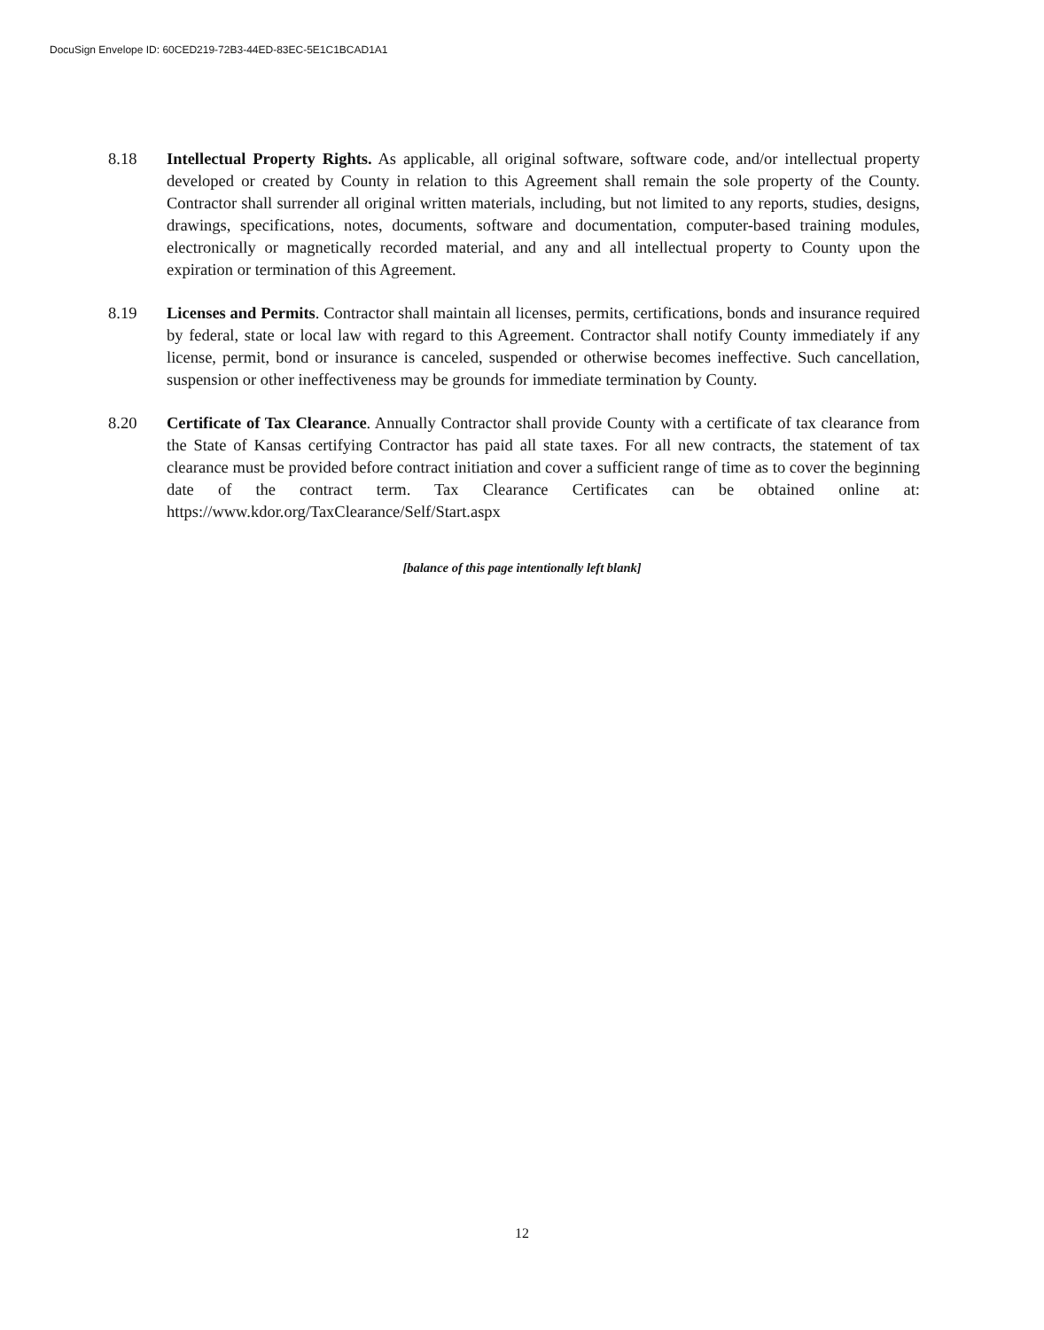DocuSign Envelope ID: 60CED219-72B3-44ED-83EC-5E1C1BCAD1A1
8.18 Intellectual Property Rights. As applicable, all original software, software code, and/or intellectual property developed or created by County in relation to this Agreement shall remain the sole property of the County. Contractor shall surrender all original written materials, including, but not limited to any reports, studies, designs, drawings, specifications, notes, documents, software and documentation, computer-based training modules, electronically or magnetically recorded material, and any and all intellectual property to County upon the expiration or termination of this Agreement.
8.19 Licenses and Permits. Contractor shall maintain all licenses, permits, certifications, bonds and insurance required by federal, state or local law with regard to this Agreement. Contractor shall notify County immediately if any license, permit, bond or insurance is canceled, suspended or otherwise becomes ineffective. Such cancellation, suspension or other ineffectiveness may be grounds for immediate termination by County.
8.20 Certificate of Tax Clearance. Annually Contractor shall provide County with a certificate of tax clearance from the State of Kansas certifying Contractor has paid all state taxes. For all new contracts, the statement of tax clearance must be provided before contract initiation and cover a sufficient range of time as to cover the beginning date of the contract term. Tax Clearance Certificates can be obtained online at: https://www.kdor.org/TaxClearance/Self/Start.aspx
[balance of this page intentionally left blank]
12